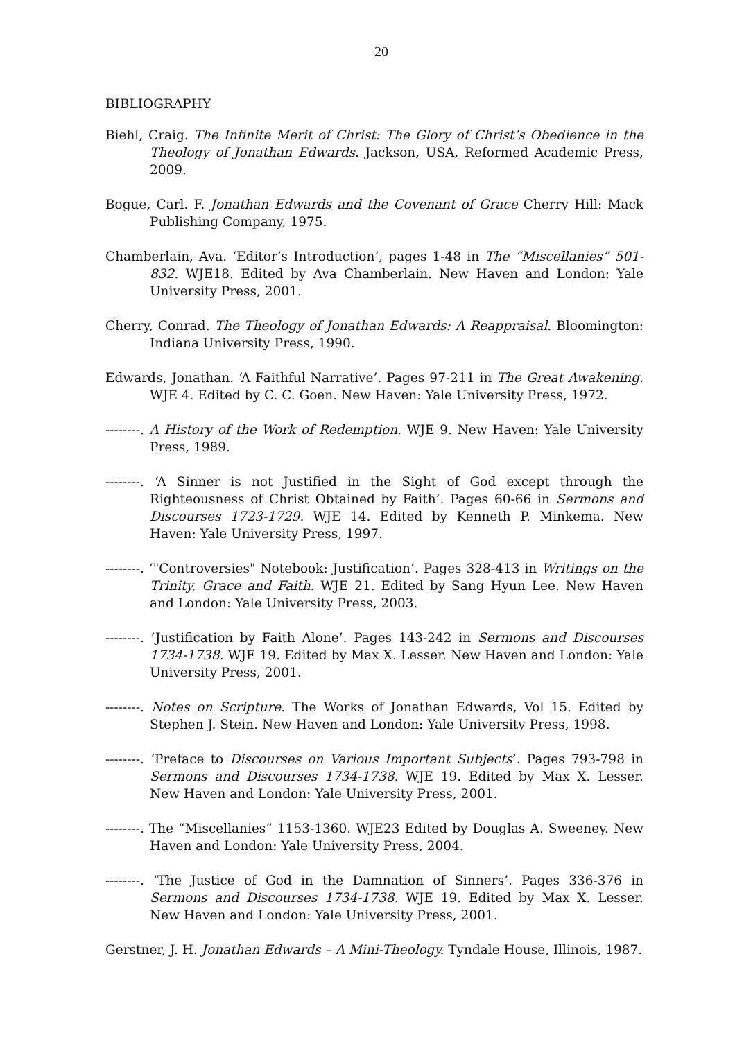20
BIBLIOGRAPHY
Biehl, Craig. The Infinite Merit of Christ: The Glory of Christ’s Obedience in the Theology of Jonathan Edwards. Jackson, USA, Reformed Academic Press, 2009.
Bogue, Carl. F. Jonathan Edwards and the Covenant of Grace Cherry Hill: Mack Publishing Company, 1975.
Chamberlain, Ava. ‘Editor’s Introduction’, pages 1-48 in The “Miscellanies” 501-832. WJE18. Edited by Ava Chamberlain. New Haven and London: Yale University Press, 2001.
Cherry, Conrad. The Theology of Jonathan Edwards: A Reappraisal. Bloomington: Indiana University Press, 1990.
Edwards, Jonathan. ‘A Faithful Narrative’. Pages 97-211 in The Great Awakening. WJE 4. Edited by C. C. Goen. New Haven: Yale University Press, 1972.
--------. A History of the Work of Redemption. WJE 9. New Haven: Yale University Press, 1989.
--------. ‘A Sinner is not Justified in the Sight of God except through the Righteousness of Christ Obtained by Faith’. Pages 60-66 in Sermons and Discourses 1723-1729. WJE 14. Edited by Kenneth P. Minkema. New Haven: Yale University Press, 1997.
--------. ‘"Controversies" Notebook: Justification’. Pages 328-413 in Writings on the Trinity, Grace and Faith. WJE 21. Edited by Sang Hyun Lee. New Haven and London: Yale University Press, 2003.
--------. ‘Justification by Faith Alone’. Pages 143-242 in Sermons and Discourses 1734-1738. WJE 19. Edited by Max X. Lesser. New Haven and London: Yale University Press, 2001.
--------. Notes on Scripture. The Works of Jonathan Edwards, Vol 15. Edited by Stephen J. Stein. New Haven and London: Yale University Press, 1998.
--------. ‘Preface to Discourses on Various Important Subjects’. Pages 793-798 in Sermons and Discourses 1734-1738. WJE 19. Edited by Max X. Lesser. New Haven and London: Yale University Press, 2001.
--------. The “Miscellanies” 1153-1360. WJE23 Edited by Douglas A. Sweeney. New Haven and London: Yale University Press, 2004.
--------. ‘The Justice of God in the Damnation of Sinners’. Pages 336-376 in Sermons and Discourses 1734-1738. WJE 19. Edited by Max X. Lesser. New Haven and London: Yale University Press, 2001.
Gerstner, J. H. Jonathan Edwards – A Mini-Theology. Tyndale House, Illinois, 1987.